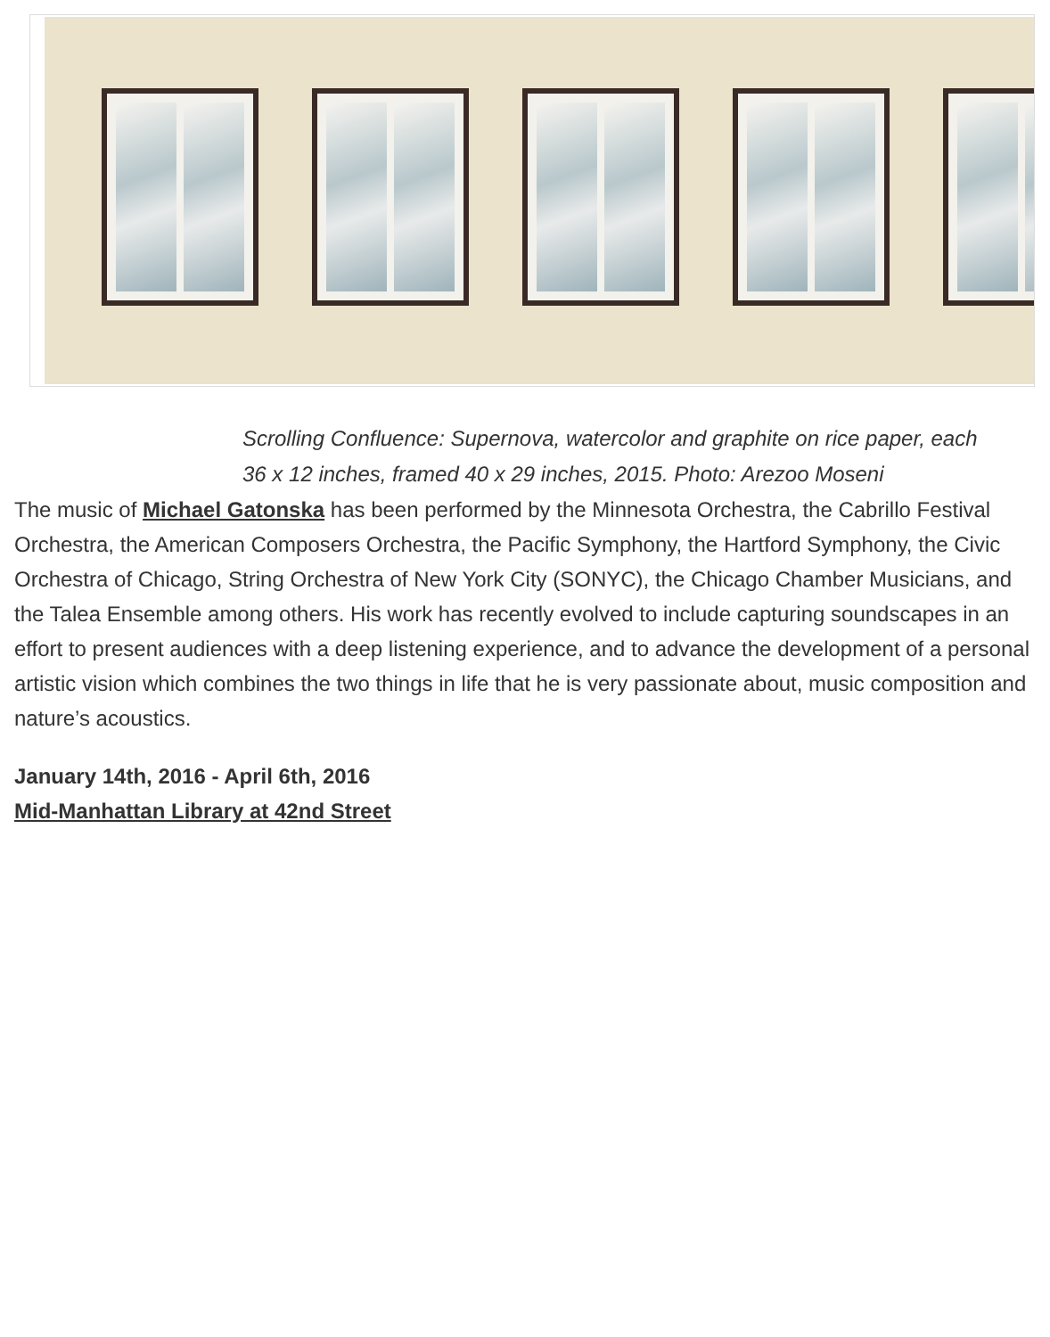Scrolling Confluence: Supernova, watercolor and graphite on rice paper, each 36 x 12 inches, framed 40 x 29 inches, 2015. Photo: Arezoo Moseni
The music of Michael Gatonska has been performed by the Minnesota Orchestra, the Cabrillo Festival Orchestra, the American Composers Orchestra, the Pacific Symphony, the Hartford Symphony, the Civic Orchestra of Chicago, String Orchestra of New York City (SONYC), the Chicago Chamber Musicians, and the Talea Ensemble among others. His work has recently evolved to include capturing soundscapes in an effort to present audiences with a deep listening experience, and to advance the development of a personal artistic vision which combines the two things in life that he is very passionate about, music composition and nature’s acoustics.
January 14th, 2016 - April 6th, 2016
Mid-Manhattan Library at 42nd Street